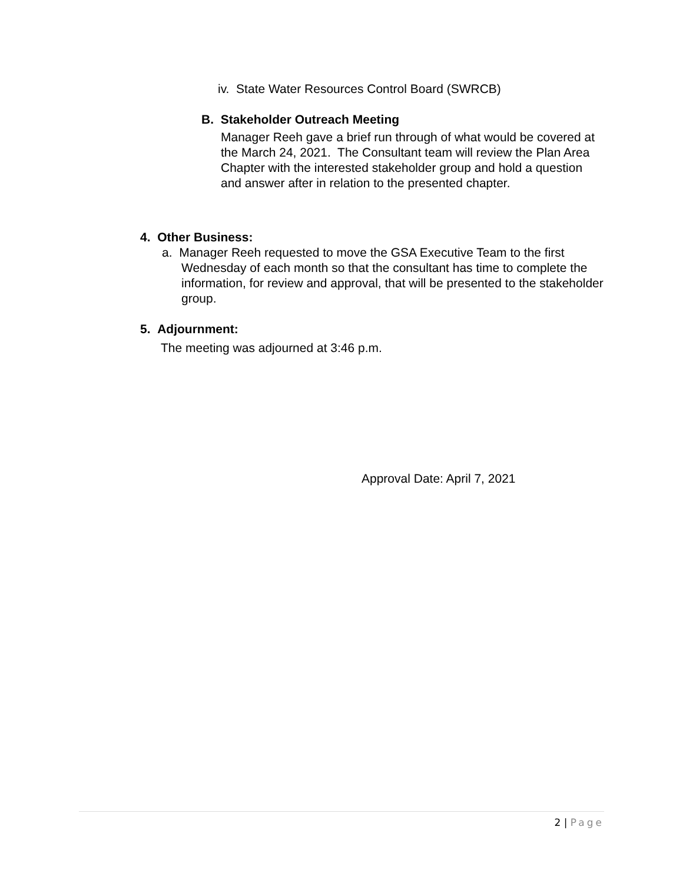iv. State Water Resources Control Board (SWRCB)
B. Stakeholder Outreach Meeting
Manager Reeh gave a brief run through of what would be covered at the March 24, 2021. The Consultant team will review the Plan Area Chapter with the interested stakeholder group and hold a question and answer after in relation to the presented chapter.
4. Other Business:
a. Manager Reeh requested to move the GSA Executive Team to the first Wednesday of each month so that the consultant has time to complete the information, for review and approval, that will be presented to the stakeholder group.
5. Adjournment:
The meeting was adjourned at 3:46 p.m.
Approval Date: April 7, 2021
2 | Page